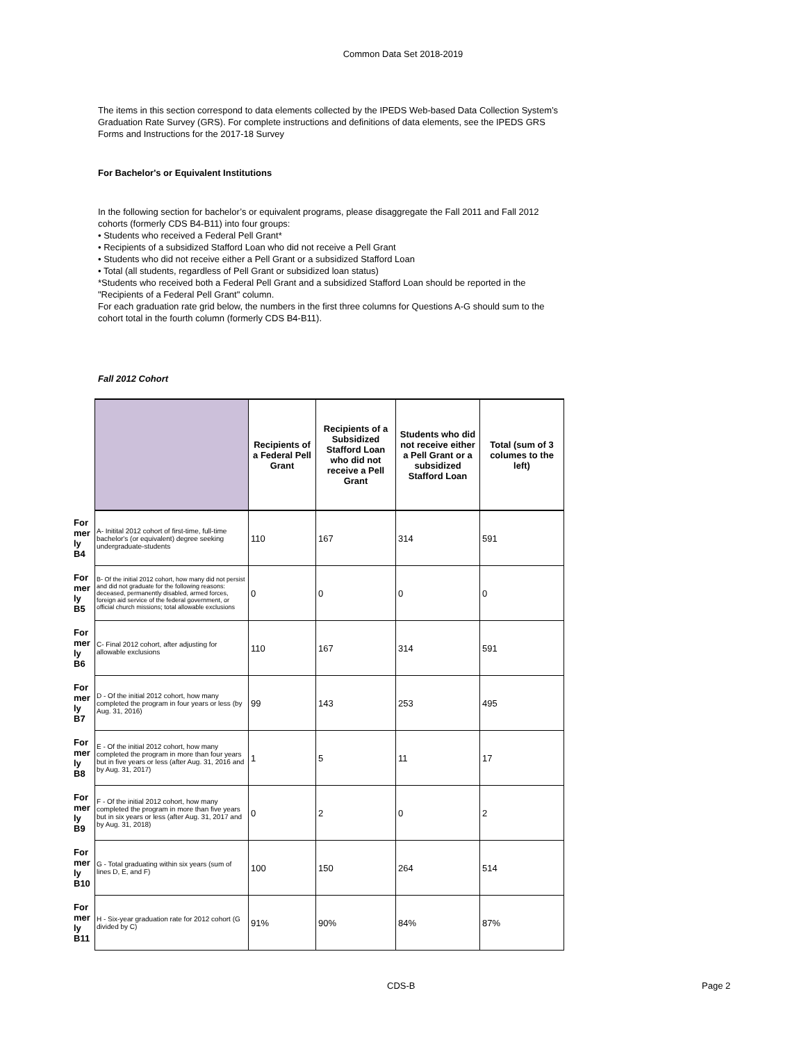Common Data Set 2018-2019
The items in this section correspond to data elements collected by the IPEDS Web-based Data Collection System’s Graduation Rate Survey (GRS). For complete instructions and definitions of data elements, see the IPEDS GRS Forms and Instructions for the 2017-18 Survey
For Bachelor's or Equivalent Institutions
In the following section for bachelor’s or equivalent programs, please disaggregate the Fall 2011 and Fall 2012 cohorts (formerly CDS B4-B11) into four groups:
• Students who received a Federal Pell Grant*
• Recipients of a subsidized Stafford Loan who did not receive a Pell Grant
• Students who did not receive either a Pell Grant or a subsidized Stafford Loan
• Total (all students, regardless of Pell Grant or subsidized loan status)
*Students who received both a Federal Pell Grant and a subsidized Stafford Loan should be reported in the "Recipients of a Federal Pell Grant" column.
For each graduation rate grid below, the numbers in the first three columns for Questions A-G should sum to the cohort total in the fourth column (formerly CDS B4-B11).
Fall 2012 Cohort
| | | Recipients of a Federal Pell Grant | Recipients of a Subsidized Stafford Loan who did not receive a Pell Grant | Students who did not receive either a Pell Grant or a subsidized Stafford Loan | Total (sum of 3 columes to the left) |
| For mer ly B4 | A- Initital 2012 cohort of first-time, full-time bachelor's (or equivalent) degree seeking undergraduate-students | 110 | 167 | 314 | 591 |
| For mer ly B5 | B- Of the initial 2012 cohort, how many did not persist and did not graduate for the following reasons: deceased, permanently disabled, armed forces, foreign aid service of the federal government, or official church missions; total allowable exclusions | 0 | 0 | 0 | 0 |
| For mer ly B6 | C- Final 2012 cohort, after adjusting for allowable exclusions | 110 | 167 | 314 | 591 |
| For mer ly B7 | D - Of the initial 2012 cohort, how many completed the program in four years or less (by Aug. 31, 2016) | 99 | 143 | 253 | 495 |
| For mer ly B8 | E - Of the initial 2012 cohort, how many completed the program in more than four years but in five years or less (after Aug. 31, 2016 and by Aug. 31, 2017) | 1 | 5 | 11 | 17 |
| For mer ly B9 | F - Of the initial 2012 cohort, how many completed the program in more than five years but in six years or less (after Aug. 31, 2017 and by Aug. 31, 2018) | 0 | 2 | 0 | 2 |
| For mer ly B10 | G - Total graduating within six years (sum of lines D, E, and F) | 100 | 150 | 264 | 514 |
| For mer ly B11 | H - Six-year graduation rate for 2012 cohort (G divided by C) | 91% | 90% | 84% | 87% |
CDS-B Page 2